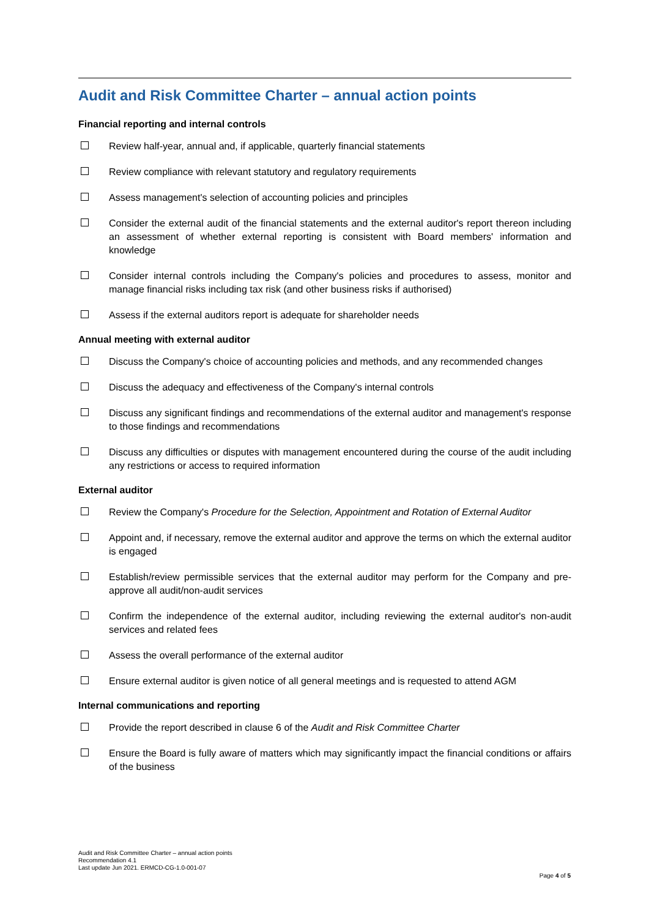Audit and Risk Committee Charter – annual action points
Financial reporting and internal controls
Review half-year, annual and, if applicable, quarterly financial statements
Review compliance with relevant statutory and regulatory requirements
Assess management's selection of accounting policies and principles
Consider the external audit of the financial statements and the external auditor's report thereon including an assessment of whether external reporting is consistent with Board members' information and knowledge
Consider internal controls including the Company's policies and procedures to assess, monitor and manage financial risks including tax risk (and other business risks if authorised)
Assess if the external auditors report is adequate for shareholder needs
Annual meeting with external auditor
Discuss the Company's choice of accounting policies and methods, and any recommended changes
Discuss the adequacy and effectiveness of the Company's internal controls
Discuss any significant findings and recommendations of the external auditor and management's response to those findings and recommendations
Discuss any difficulties or disputes with management encountered during the course of the audit including any restrictions or access to required information
External auditor
Review the Company's Procedure for the Selection, Appointment and Rotation of External Auditor
Appoint and, if necessary, remove the external auditor and approve the terms on which the external auditor is engaged
Establish/review permissible services that the external auditor may perform for the Company and pre-approve all audit/non-audit services
Confirm the independence of the external auditor, including reviewing the external auditor's non-audit services and related fees
Assess the overall performance of the external auditor
Ensure external auditor is given notice of all general meetings and is requested to attend AGM
Internal communications and reporting
Provide the report described in clause 6 of the Audit and Risk Committee Charter
Ensure the Board is fully aware of matters which may significantly impact the financial conditions or affairs of the business
Audit and Risk Committee Charter – annual action points
Recommendation 4.1
Last update Jun 2021. ERMCD-CG-1.0-001-07
Page 4 of 5